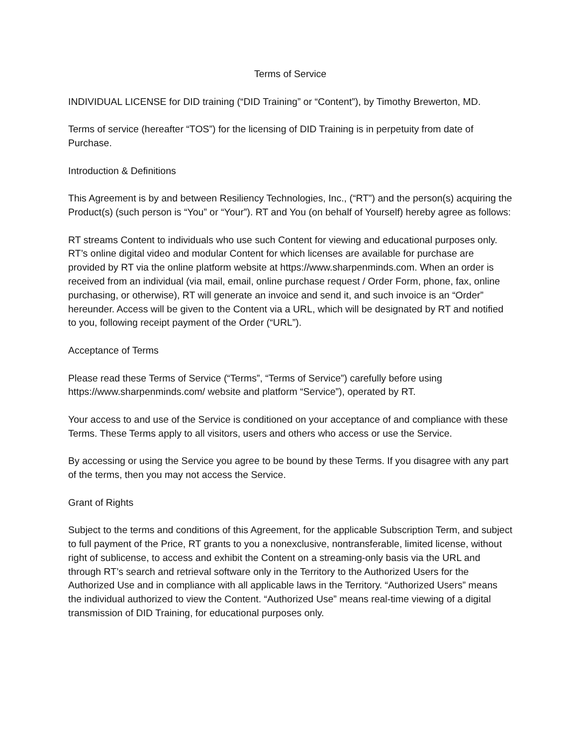Terms of Service
INDIVIDUAL LICENSE for DID training (“DID Training” or “Content”), by Timothy Brewerton, MD.
Terms of service (hereafter “TOS”) for the licensing of DID Training is in perpetuity from date of Purchase.
Introduction & Definitions
This Agreement is by and between Resiliency Technologies, Inc., (“RT”) and the person(s) acquiring the Product(s) (such person is “You” or “Your”). RT and You (on behalf of Yourself) hereby agree as follows:
RT streams Content to individuals who use such Content for viewing and educational purposes only. RT’s online digital video and modular Content for which licenses are available for purchase are provided by RT via the online platform website at https://www.sharpenminds.com. When an order is received from an individual (via mail, email, online purchase request / Order Form, phone, fax, online purchasing, or otherwise), RT will generate an invoice and send it, and such invoice is an “Order” hereunder. Access will be given to the Content via a URL, which will be designated by RT and notified to you, following receipt payment of the Order (“URL”).
Acceptance of Terms
Please read these Terms of Service (“Terms”, “Terms of Service”) carefully before using https://www.sharpenminds.com/ website and platform “Service”), operated by RT.
Your access to and use of the Service is conditioned on your acceptance of and compliance with these Terms. These Terms apply to all visitors, users and others who access or use the Service.
By accessing or using the Service you agree to be bound by these Terms. If you disagree with any part of the terms, then you may not access the Service.
Grant of Rights
Subject to the terms and conditions of this Agreement, for the applicable Subscription Term, and subject to full payment of the Price, RT grants to you a nonexclusive, nontransferable, limited license, without right of sublicense, to access and exhibit the Content on a streaming-only basis via the URL and through RT’s search and retrieval software only in the Territory to the Authorized Users for the Authorized Use and in compliance with all applicable laws in the Territory. “Authorized Users” means the individual authorized to view the Content. “Authorized Use” means real-time viewing of a digital transmission of DID Training, for educational purposes only.